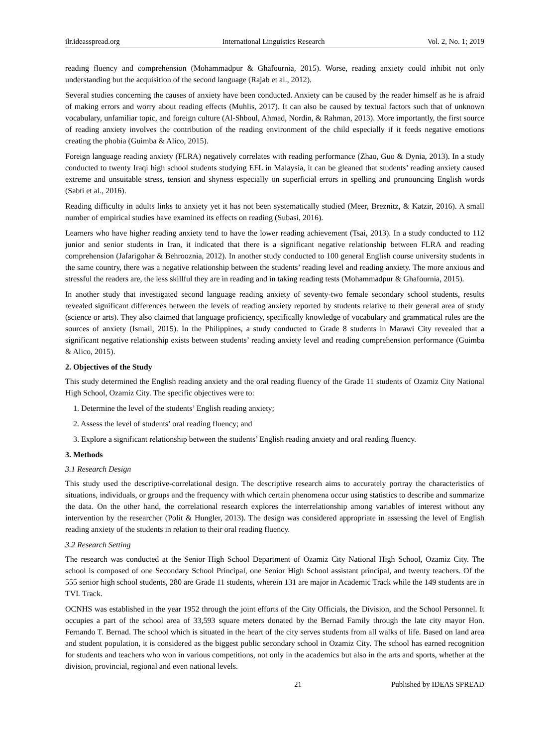ilr.ideasspread.org International Linguistics Research Vol. 2, No. 1; 2019
reading fluency and comprehension (Mohammadpur & Ghafournia, 2015). Worse, reading anxiety could inhibit not only understanding but the acquisition of the second language (Rajab et al., 2012).
Several studies concerning the causes of anxiety have been conducted. Anxiety can be caused by the reader himself as he is afraid of making errors and worry about reading effects (Muhlis, 2017). It can also be caused by textual factors such that of unknown vocabulary, unfamiliar topic, and foreign culture (Al-Shboul, Ahmad, Nordin, & Rahman, 2013). More importantly, the first source of reading anxiety involves the contribution of the reading environment of the child especially if it feeds negative emotions creating the phobia (Guimba & Alico, 2015).
Foreign language reading anxiety (FLRA) negatively correlates with reading performance (Zhao, Guo & Dynia, 2013). In a study conducted to twenty Iraqi high school students studying EFL in Malaysia, it can be gleaned that students’ reading anxiety caused extreme and unsuitable stress, tension and shyness especially on superficial errors in spelling and pronouncing English words (Sabti et al., 2016).
Reading difficulty in adults links to anxiety yet it has not been systematically studied (Meer, Breznitz, & Katzir, 2016). A small number of empirical studies have examined its effects on reading (Subasi, 2016).
Learners who have higher reading anxiety tend to have the lower reading achievement (Tsai, 2013). In a study conducted to 112 junior and senior students in Iran, it indicated that there is a significant negative relationship between FLRA and reading comprehension (Jafarigohar & Behrooznia, 2012). In another study conducted to 100 general English course university students in the same country, there was a negative relationship between the students’ reading level and reading anxiety. The more anxious and stressful the readers are, the less skillful they are in reading and in taking reading tests (Mohammadpur & Ghafournia, 2015).
In another study that investigated second language reading anxiety of seventy-two female secondary school students, results revealed significant differences between the levels of reading anxiety reported by students relative to their general area of study (science or arts). They also claimed that language proficiency, specifically knowledge of vocabulary and grammatical rules are the sources of anxiety (Ismail, 2015). In the Philippines, a study conducted to Grade 8 students in Marawi City revealed that a significant negative relationship exists between students’ reading anxiety level and reading comprehension performance (Guimba & Alico, 2015).
2. Objectives of the Study
This study determined the English reading anxiety and the oral reading fluency of the Grade 11 students of Ozamiz City National High School, Ozamiz City. The specific objectives were to:
1. Determine the level of the students’ English reading anxiety;
2. Assess the level of students’ oral reading fluency; and
3. Explore a significant relationship between the students’ English reading anxiety and oral reading fluency.
3. Methods
3.1 Research Design
This study used the descriptive-correlational design. The descriptive research aims to accurately portray the characteristics of situations, individuals, or groups and the frequency with which certain phenomena occur using statistics to describe and summarize the data. On the other hand, the correlational research explores the interrelationship among variables of interest without any intervention by the researcher (Polit & Hungler, 2013). The design was considered appropriate in assessing the level of English reading anxiety of the students in relation to their oral reading fluency.
3.2 Research Setting
The research was conducted at the Senior High School Department of Ozamiz City National High School, Ozamiz City. The school is composed of one Secondary School Principal, one Senior High School assistant principal, and twenty teachers. Of the 555 senior high school students, 280 are Grade 11 students, wherein 131 are major in Academic Track while the 149 students are in TVL Track.
OCNHS was established in the year 1952 through the joint efforts of the City Officials, the Division, and the School Personnel. It occupies a part of the school area of 33,593 square meters donated by the Bernad Family through the late city mayor Hon. Fernando T. Bernad. The school which is situated in the heart of the city serves students from all walks of life. Based on land area and student population, it is considered as the biggest public secondary school in Ozamiz City. The school has earned recognition for students and teachers who won in various competitions, not only in the academics but also in the arts and sports, whether at the division, provincial, regional and even national levels.
21 Published by IDEAS SPREAD